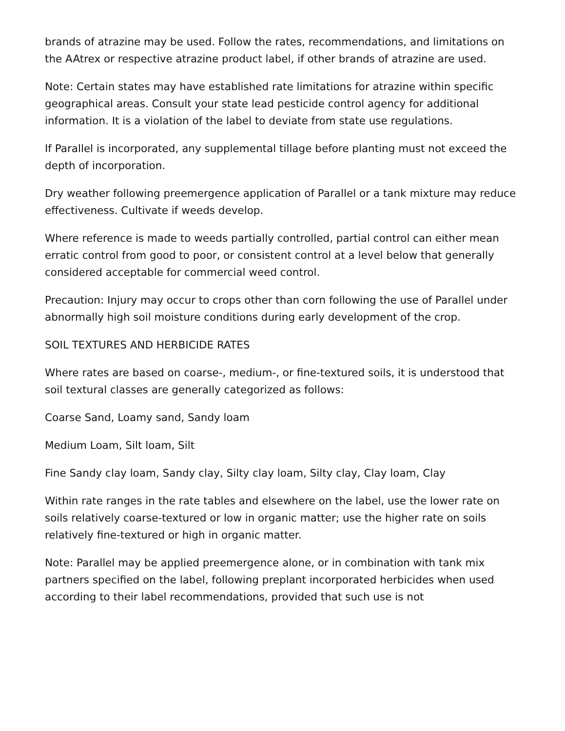brands of atrazine may be used. Follow the rates, recommendations, and limitations on the AAtrex or respective atrazine product label, if other brands of atrazine are used.
Note: Certain states may have established rate limitations for atrazine within specific geographical areas. Consult your state lead pesticide control agency for additional information. It is a violation of the label to deviate from state use regulations.
If Parallel is incorporated, any supplemental tillage before planting must not exceed the depth of incorporation.
Dry weather following preemergence application of Parallel or a tank mixture may reduce effectiveness. Cultivate if weeds develop.
Where reference is made to weeds partially controlled, partial control can either mean erratic control from good to poor, or consistent control at a level below that generally considered acceptable for commercial weed control.
Precaution: Injury may occur to crops other than corn following the use of Parallel under abnormally high soil moisture conditions during early development of the crop.
SOIL TEXTURES AND HERBICIDE RATES
Where rates are based on coarse-, medium-, or fine-textured soils, it is understood that soil textural classes are generally categorized as follows:
Coarse Sand, Loamy sand, Sandy loam
Medium Loam, Silt loam, Silt
Fine Sandy clay loam, Sandy clay, Silty clay loam, Silty clay, Clay loam, Clay
Within rate ranges in the rate tables and elsewhere on the label, use the lower rate on soils relatively coarse-textured or low in organic matter; use the higher rate on soils relatively fine-textured or high in organic matter.
Note: Parallel may be applied preemergence alone, or in combination with tank mix partners specified on the label, following preplant incorporated herbicides when used according to their label recommendations, provided that such use is not